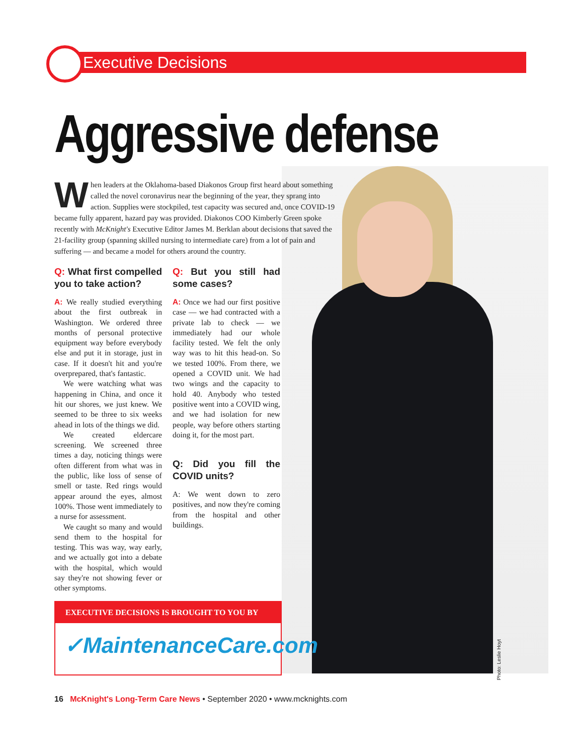Executive Decisions
Aggressive defense
When leaders at the Oklahoma-based Diakonos Group first heard about something called the novel coronavirus near the beginning of the year, they sprang into action. Supplies were stockpiled, test capacity was secured and, once COVID-19 became fully apparent, hazard pay was provided. Diakonos COO Kimberly Green spoke recently with McKnight's Executive Editor James M. Berklan about decisions that saved the 21-facility group (spanning skilled nursing to intermediate care) from a lot of pain and suffering — and became a model for others around the country.
Q: What first compelled you to take action?
A: We really studied everything about the first outbreak in Washington. We ordered three months of personal protective equipment way before everybody else and put it in storage, just in case. If it doesn't hit and you're overprepared, that's fantastic.
We were watching what was happening in China, and once it hit our shores, we just knew. We seemed to be three to six weeks ahead in lots of the things we did.
We created eldercare screening. We screened three times a day, noticing things were often different from what was in the public, like loss of sense of smell or taste. Red rings would appear around the eyes, almost 100%. Those went immediately to a nurse for assessment.
We caught so many and would send them to the hospital for testing. This was way, way early, and we actually got into a debate with the hospital, which would say they're not showing fever or other symptoms.
Q: But you still had some cases?
A: Once we had our first positive case — we had contracted with a private lab to check — we immediately had our whole facility tested. We felt the only way was to hit this head-on. So we tested 100%. From there, we opened a COVID unit. We had two wings and the capacity to hold 40. Anybody who tested positive went into a COVID wing, and we had isolation for new people, way before others starting doing it, for the most part.
Q: Did you fill the COVID units?
A: We went down to zero positives, and now they're coming from the hospital and other buildings.
EXECUTIVE DECISIONS IS BROUGHT TO YOU BY
✓MaintenanceCare.com
Photo: Leslie Hoyt
16 McKnight's Long-Term Care News • September 2020 • www.mcknights.com